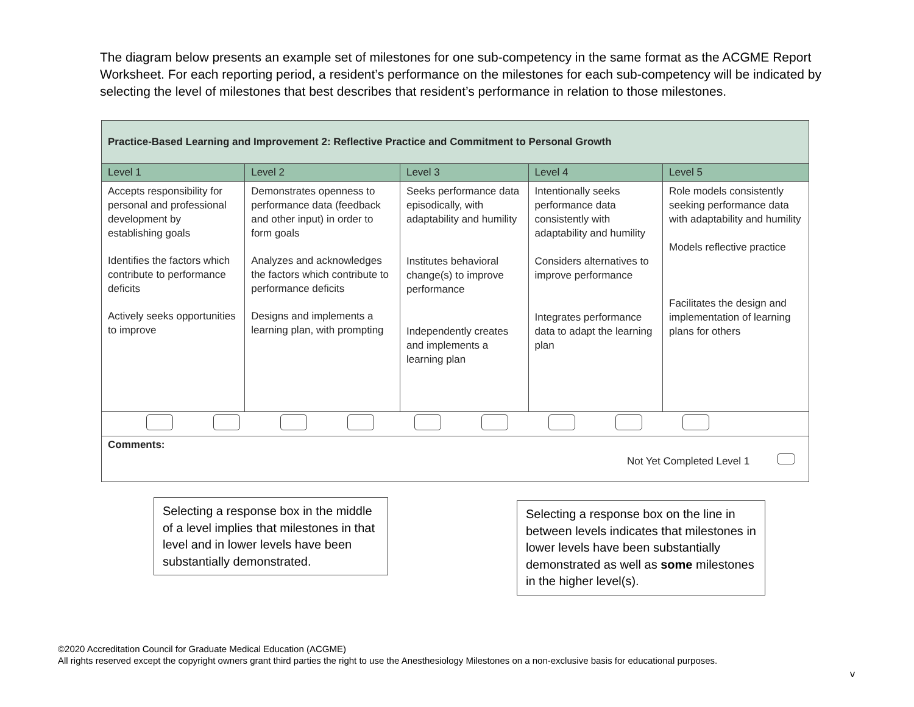The diagram below presents an example set of milestones for one sub-competency in the same format as the ACGME Report Worksheet. For each reporting period, a resident’s performance on the milestones for each sub-competency will be indicated by selecting the level of milestones that best describes that resident’s performance in relation to those milestones.
| Practice-Based Learning and Improvement 2: Reflective Practice and Commitment to Personal Growth | | | | |
| --- | --- | --- | --- | --- |
| Level 1 | Level 2 | Level 3 | Level 4 | Level 5 |
| Accepts responsibility for personal and professional development by establishing goals Identifies the factors which contribute to performance deficits Actively seeks opportunities to improve | Demonstrates openness to performance data (feedback and other input) in order to form goals Analyzes and acknowledges the factors which contribute to performance deficits Designs and implements a learning plan, with prompting | Seeks performance data episodically, with adaptability and humility Institutes behavioral change(s) to improve performance Independently creates and implements a learning plan | Intentionally seeks performance data consistently with adaptability and humility Considers alternatives to improve performance Integrates performance data to adapt the learning plan | Role models consistently seeking performance data with adaptability and humility Models reflective practice Facilitates the design and implementation of learning plans for others |
| Comments: Not Yet Completed Level 1 | | | | |
Selecting a response box in the middle of a level implies that milestones in that level and in lower levels have been substantially demonstrated.
Selecting a response box on the line in between levels indicates that milestones in lower levels have been substantially demonstrated as well as some milestones in the higher level(s).
©2020 Accreditation Council for Graduate Medical Education (ACGME)
All rights reserved except the copyright owners grant third parties the right to use the Anesthesiology Milestones on a non-exclusive basis for educational purposes.
v